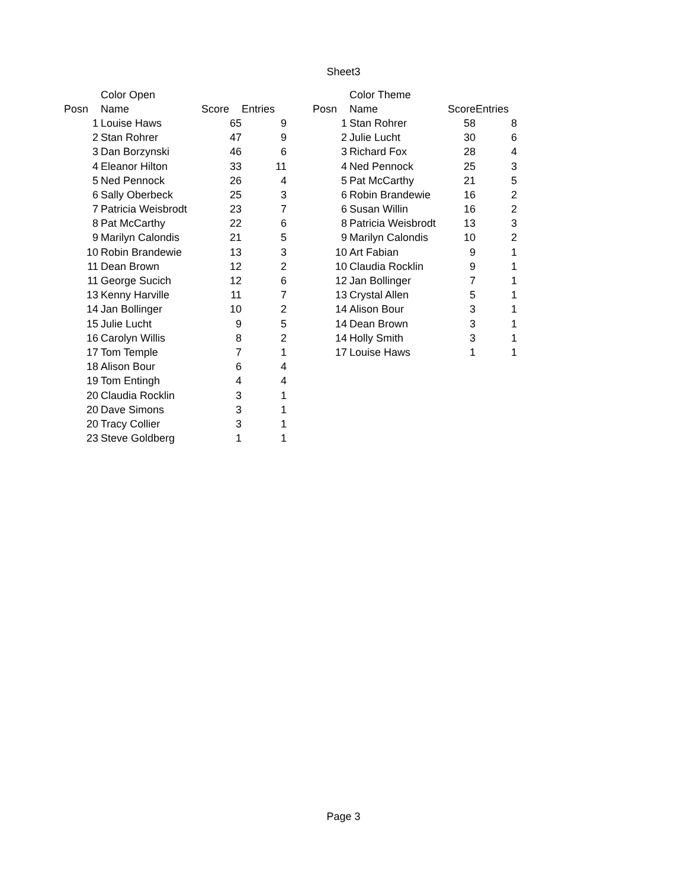Sheet3
| | | Color Open | | | | | | Color Theme | | |
| Posn | | Name | Score | Entries | | Posn | | Name | Score | Entries |
| 1 | | Louise Haws | 65 | 9 | | 1 | | Stan Rohrer | 58 | 8 |
| 2 | | Stan Rohrer | 47 | 9 | | 2 | | Julie Lucht | 30 | 6 |
| 3 | | Dan Borzynski | 46 | 6 | | 3 | | Richard Fox | 28 | 4 |
| 4 | | Eleanor Hilton | 33 | 11 | | 4 | | Ned Pennock | 25 | 3 |
| 5 | | Ned Pennock | 26 | 4 | | 5 | | Pat McCarthy | 21 | 5 |
| 6 | | Sally Oberbeck | 25 | 3 | | 6 | | Robin Brandewie | 16 | 2 |
| 7 | | Patricia Weisbrodt | 23 | 7 | | 6 | | Susan Willin | 16 | 2 |
| 8 | | Pat McCarthy | 22 | 6 | | 8 | | Patricia Weisbrodt | 13 | 3 |
| 9 | | Marilyn Calondis | 21 | 5 | | 9 | | Marilyn Calondis | 10 | 2 |
| 10 | | Robin Brandewie | 13 | 3 | | 10 | | Art Fabian | 9 | 1 |
| 11 | | Dean Brown | 12 | 2 | | 10 | | Claudia Rocklin | 9 | 1 |
| 11 | | George Sucich | 12 | 6 | | 12 | | Jan Bollinger | 7 | 1 |
| 13 | | Kenny Harville | 11 | 7 | | 13 | | Crystal Allen | 5 | 1 |
| 14 | | Jan Bollinger | 10 | 2 | | 14 | | Alison Bour | 3 | 1 |
| 15 | | Julie Lucht | 9 | 5 | | 14 | | Dean Brown | 3 | 1 |
| 16 | | Carolyn Willis | 8 | 2 | | 14 | | Holly Smith | 3 | 1 |
| 17 | | Tom Temple | 7 | 1 | | 17 | | Louise Haws | 1 | 1 |
| 18 | | Alison Bour | 6 | 4 | | | | | | |
| 19 | | Tom Entingh | 4 | 4 | | | | | | |
| 20 | | Claudia Rocklin | 3 | 1 | | | | | | |
| 20 | | Dave Simons | 3 | 1 | | | | | | |
| 20 | | Tracy Collier | 3 | 1 | | | | | | |
| 23 | | Steve Goldberg | 1 | 1 | | | | | | |
Page 3